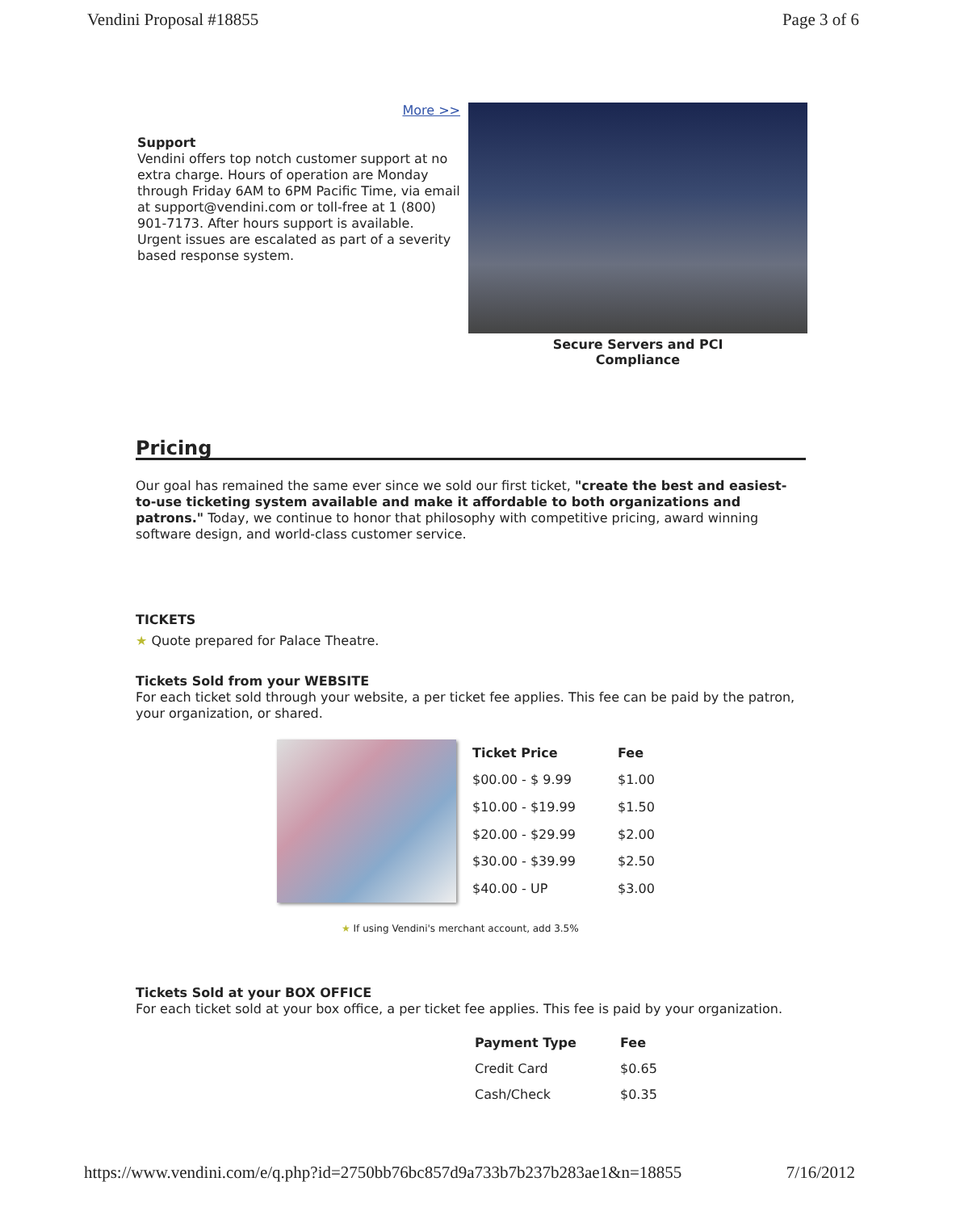Vendini Proposal #18855 Page 3 of 6
More >>
Support
Vendini offers top notch customer support at no extra charge. Hours of operation are Monday through Friday 6AM to 6PM Pacific Time, via email at support@vendini.com or toll-free at 1 (800) 901-7173. After hours support is available. Urgent issues are escalated as part of a severity based response system.
Secure Servers and PCI
Compliance
Pricing
Our goal has remained the same ever since we sold our first ticket, "create the best and easiest-to-use ticketing system available and make it affordable to both organizations and patrons." Today, we continue to honor that philosophy with competitive pricing, award winning software design, and world-class customer service.
TICKETS
★ Quote prepared for Palace Theatre.
Tickets Sold from your WEBSITE
For each ticket sold through your website, a per ticket fee applies. This fee can be paid by the patron, your organization, or shared.
| Ticket Price | Fee |
| --- | --- |
| $00.00 - $ 9.99 | $1.00 |
| $10.00 - $19.99 | $1.50 |
| $20.00 - $29.99 | $2.00 |
| $30.00 - $39.99 | $2.50 |
| $40.00 - UP | $3.00 |
★ If using Vendini's merchant account, add 3.5%
Tickets Sold at your BOX OFFICE
For each ticket sold at your box office, a per ticket fee applies. This fee is paid by your organization.
| Payment Type | Fee |
| --- | --- |
| Credit Card | $0.65 |
| Cash/Check | $0.35 |
https://www.vendini.com/e/q.php?id=2750bb76bc857d9a733b7b237b283ae1&n=18855 7/16/2012